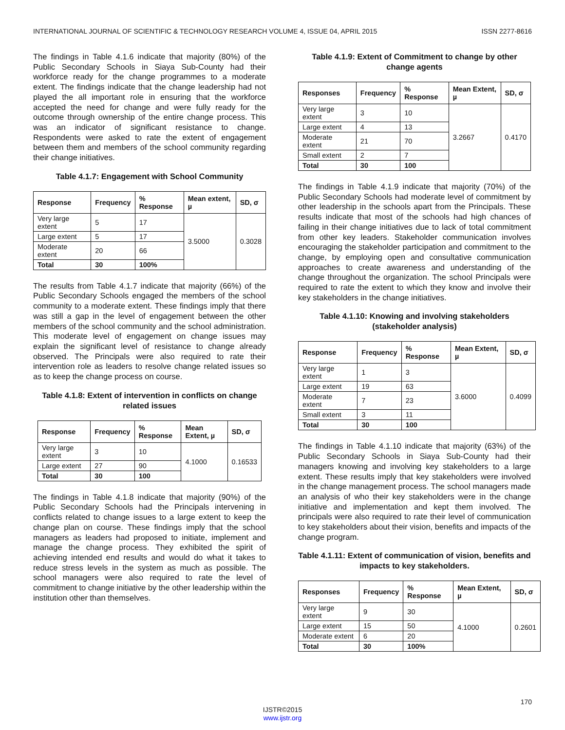INTERNATIONAL JOURNAL OF SCIENTIFIC & TECHNOLOGY RESEARCH VOLUME 4, ISSUE 04, APRIL 2015 ISSN 2277-8616
The findings in Table 4.1.6 indicate that majority (80%) of the Public Secondary Schools in Siaya Sub-County had their workforce ready for the change programmes to a moderate extent. The findings indicate that the change leadership had not played the all important role in ensuring that the workforce accepted the need for change and were fully ready for the outcome through ownership of the entire change process. This was an indicator of significant resistance to change. Respondents were asked to rate the extent of engagement between them and members of the school community regarding their change initiatives.
Table 4.1.7: Engagement with School Community
| Response | Frequency | % Response | Mean extent, µ | SD, σ |
| --- | --- | --- | --- | --- |
| Very large extent | 5 | 17 | 3.5000 | 0.3028 |
| Large extent | 5 | 17 | | |
| Moderate extent | 20 | 66 | | |
| Total | 30 | 100% | | |
The results from Table 4.1.7 indicate that majority (66%) of the Public Secondary Schools engaged the members of the school community to a moderate extent. These findings imply that there was still a gap in the level of engagement between the other members of the school community and the school administration. This moderate level of engagement on change issues may explain the significant level of resistance to change already observed. The Principals were also required to rate their intervention role as leaders to resolve change related issues so as to keep the change process on course.
Table 4.1.8: Extent of intervention in conflicts on change related issues
| Response | Frequency | % Response | Mean Extent, µ | SD, σ |
| --- | --- | --- | --- | --- |
| Very large extent | 3 | 10 | 4.1000 | 0.16533 |
| Large extent | 27 | 90 | | |
| Total | 30 | 100 | | |
The findings in Table 4.1.8 indicate that majority (90%) of the Public Secondary Schools had the Principals intervening in conflicts related to change issues to a large extent to keep the change plan on course. These findings imply that the school managers as leaders had proposed to initiate, implement and manage the change process. They exhibited the spirit of achieving intended end results and would do what it takes to reduce stress levels in the system as much as possible. The school managers were also required to rate the level of commitment to change initiative by the other leadership within the institution other than themselves.
Table 4.1.9: Extent of Commitment to change by other change agents
| Responses | Frequency | % Response | Mean Extent, µ | SD, σ |
| --- | --- | --- | --- | --- |
| Very large extent | 3 | 10 | 3.2667 | 0.4170 |
| Large extent | 4 | 13 | | |
| Moderate extent | 21 | 70 | | |
| Small extent | 2 | 7 | | |
| Total | 30 | 100 | | |
The findings in Table 4.1.9 indicate that majority (70%) of the Public Secondary Schools had moderate level of commitment by other leadership in the schools apart from the Principals. These results indicate that most of the schools had high chances of failing in their change initiatives due to lack of total commitment from other key leaders. Stakeholder communication involves encouraging the stakeholder participation and commitment to the change, by employing open and consultative communication approaches to create awareness and understanding of the change throughout the organization. The school Principals were required to rate the extent to which they know and involve their key stakeholders in the change initiatives.
Table 4.1.10: Knowing and involving stakeholders (stakeholder analysis)
| Response | Frequency | % Response | Mean Extent, µ | SD, σ |
| --- | --- | --- | --- | --- |
| Very large extent | 1 | 3 | 3.6000 | 0.4099 |
| Large extent | 19 | 63 | | |
| Moderate extent | 7 | 23 | | |
| Small extent | 3 | 11 | | |
| Total | 30 | 100 | | |
The findings in Table 4.1.10 indicate that majority (63%) of the Public Secondary Schools in Siaya Sub-County had their managers knowing and involving key stakeholders to a large extent. These results imply that key stakeholders were involved in the change management process. The school managers made an analysis of who their key stakeholders were in the change initiative and implementation and kept them involved. The principals were also required to rate their level of communication to key stakeholders about their vision, benefits and impacts of the change program.
Table 4.1.11: Extent of communication of vision, benefits and impacts to key stakeholders.
| Responses | Frequency | % Response | Mean Extent, µ | SD, σ |
| --- | --- | --- | --- | --- |
| Very large extent | 9 | 30 | 4.1000 | 0.2601 |
| Large extent | 15 | 50 | | |
| Moderate extent | 6 | 20 | | |
| Total | 30 | 100% | | |
170
IJSTR©2015
www.ijstr.org